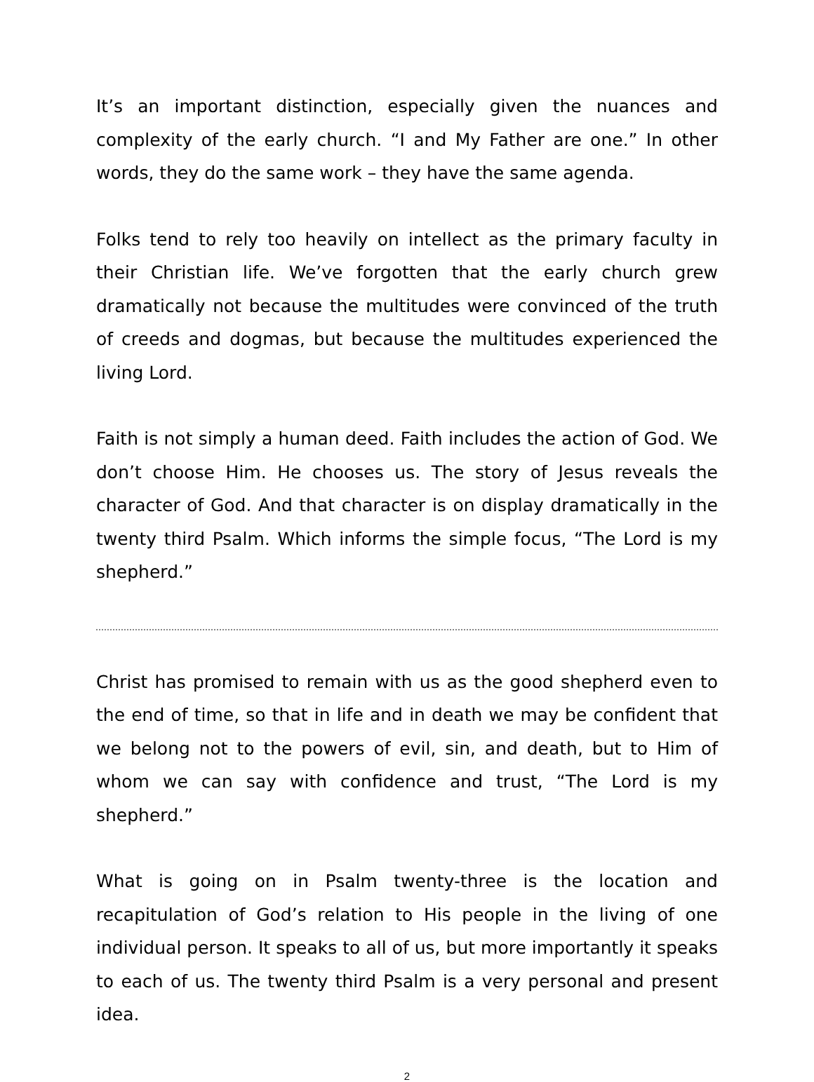It’s an important distinction, especially given the nuances and complexity of the early church. “I and My Father are one.” In other words, they do the same work – they have the same agenda.
Folks tend to rely too heavily on intellect as the primary faculty in their Christian life. We’ve forgotten that the early church grew dramatically not because the multitudes were convinced of the truth of creeds and dogmas, but because the multitudes experienced the living Lord.
Faith is not simply a human deed. Faith includes the action of God. We don’t choose Him. He chooses us. The story of Jesus reveals the character of God. And that character is on display dramatically in the twenty third Psalm. Which informs the simple focus, “The Lord is my shepherd.”
Christ has promised to remain with us as the good shepherd even to the end of time, so that in life and in death we may be confident that we belong not to the powers of evil, sin, and death, but to Him of whom we can say with confidence and trust, “The Lord is my shepherd.”
What is going on in Psalm twenty-three is the location and recapitulation of God’s relation to His people in the living of one individual person. It speaks to all of us, but more importantly it speaks to each of us. The twenty third Psalm is a very personal and present idea.
2